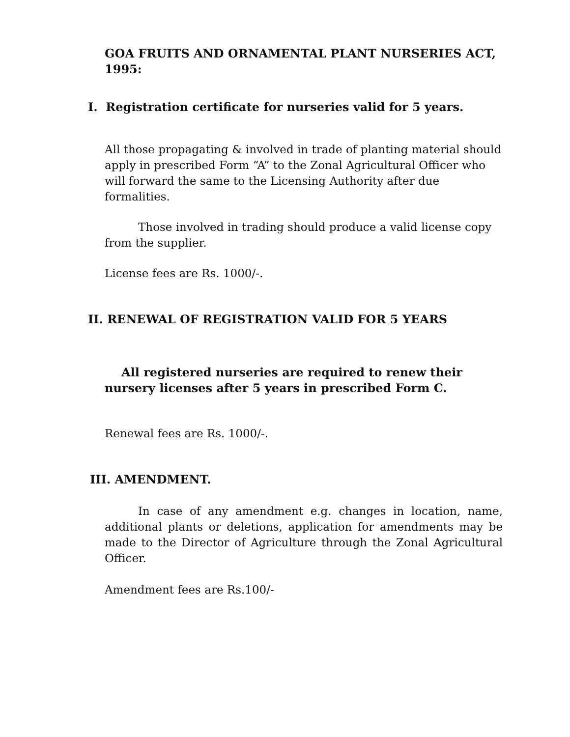GOA FRUITS AND ORNAMENTAL PLANT NURSERIES ACT, 1995:
I. Registration certificate for nurseries valid for 5 years.
All those propagating & involved in trade of planting material should apply in prescribed Form “A” to the Zonal Agricultural Officer who will forward the same to the Licensing Authority after due formalities.
Those involved in trading should produce a valid license copy from the supplier.
License fees are Rs. 1000/-.
II. RENEWAL OF REGISTRATION VALID FOR 5 YEARS
All registered nurseries are required to renew their nursery licenses after 5 years in prescribed Form C.
Renewal fees are Rs. 1000/-.
III. AMENDMENT.
In case of any amendment e.g. changes in location, name, additional plants or deletions, application for amendments may be made to the Director of Agriculture through the Zonal Agricultural Officer.
Amendment fees are Rs.100/-